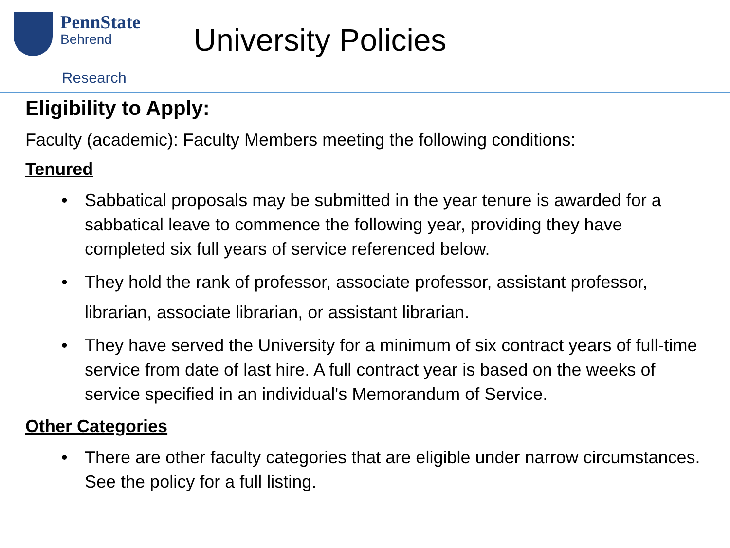PennState
Behrend
University Policies
Research
Eligibility to Apply:
Faculty (academic): Faculty Members meeting the following conditions:
Tenured
Sabbatical proposals may be submitted in the year tenure is awarded for a sabbatical leave to commence the following year, providing they have completed six full years of service referenced below.
They hold the rank of professor, associate professor, assistant professor, librarian, associate librarian, or assistant librarian.
They have served the University for a minimum of six contract years of full-time service from date of last hire. A full contract year is based on the weeks of service specified in an individual's Memorandum of Service.
Other Categories
There are other faculty categories that are eligible under narrow circumstances. See the policy for a full listing.